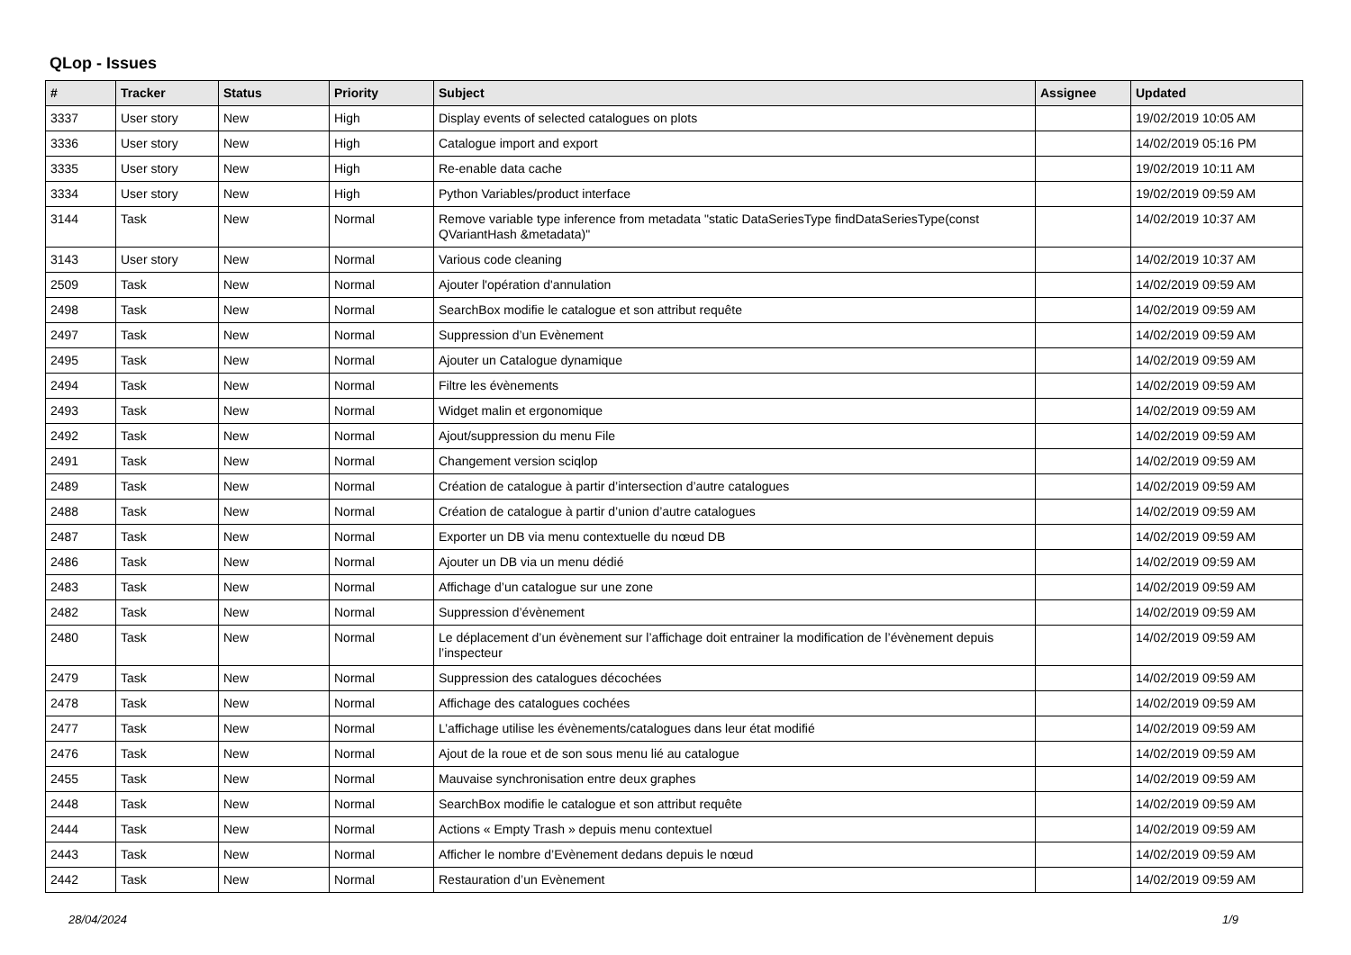QLop - Issues
| # | Tracker | Status | Priority | Subject | Assignee | Updated |
| --- | --- | --- | --- | --- | --- | --- |
| 3337 | User story | New | High | Display events of selected catalogues on plots | | 19/02/2019 10:05 AM |
| 3336 | User story | New | High | Catalogue import and export | | 14/02/2019 05:16 PM |
| 3335 | User story | New | High | Re-enable data cache | | 19/02/2019 10:11 AM |
| 3334 | User story | New | High | Python Variables/product interface | | 19/02/2019 09:59 AM |
| 3144 | Task | New | Normal | Remove variable type inference from metadata "static DataSeriesType findDataSeriesType(const QVariantHash &metadata)" | | 14/02/2019 10:37 AM |
| 3143 | User story | New | Normal | Various code cleaning | | 14/02/2019 10:37 AM |
| 2509 | Task | New | Normal | Ajouter l'opération d'annulation | | 14/02/2019 09:59 AM |
| 2498 | Task | New | Normal | SearchBox modifie le catalogue et son attribut requête | | 14/02/2019 09:59 AM |
| 2497 | Task | New | Normal | Suppression d’un Evènement | | 14/02/2019 09:59 AM |
| 2495 | Task | New | Normal | Ajouter un Catalogue dynamique | | 14/02/2019 09:59 AM |
| 2494 | Task | New | Normal | Filtre les évènements | | 14/02/2019 09:59 AM |
| 2493 | Task | New | Normal | Widget malin et ergonomique | | 14/02/2019 09:59 AM |
| 2492 | Task | New | Normal | Ajout/suppression du menu File | | 14/02/2019 09:59 AM |
| 2491 | Task | New | Normal | Changement version sciqlop | | 14/02/2019 09:59 AM |
| 2489 | Task | New | Normal | Création de catalogue à partir d’intersection d’autre catalogues | | 14/02/2019 09:59 AM |
| 2488 | Task | New | Normal | Création de catalogue à partir d’union d’autre catalogues | | 14/02/2019 09:59 AM |
| 2487 | Task | New | Normal | Exporter un DB via menu contextuelle du nœud DB | | 14/02/2019 09:59 AM |
| 2486 | Task | New | Normal | Ajouter un DB via un menu dédié | | 14/02/2019 09:59 AM |
| 2483 | Task | New | Normal | Affichage d’un catalogue sur une zone | | 14/02/2019 09:59 AM |
| 2482 | Task | New | Normal | Suppression d’évènement | | 14/02/2019 09:59 AM |
| 2480 | Task | New | Normal | Le déplacement d’un évènement sur l’affichage doit entrainer la modification de l’évènement depuis l’inspecteur | | 14/02/2019 09:59 AM |
| 2479 | Task | New | Normal | Suppression des catalogues décochées | | 14/02/2019 09:59 AM |
| 2478 | Task | New | Normal | Affichage des catalogues cochées | | 14/02/2019 09:59 AM |
| 2477 | Task | New | Normal | L’affichage utilise les évènements/catalogues dans leur état modifié | | 14/02/2019 09:59 AM |
| 2476 | Task | New | Normal | Ajout de la roue et de son sous menu lié au catalogue | | 14/02/2019 09:59 AM |
| 2455 | Task | New | Normal | Mauvaise synchronisation entre deux graphes | | 14/02/2019 09:59 AM |
| 2448 | Task | New | Normal | SearchBox modifie le catalogue et son attribut requête | | 14/02/2019 09:59 AM |
| 2444 | Task | New | Normal | Actions « Empty Trash » depuis menu contextuel | | 14/02/2019 09:59 AM |
| 2443 | Task | New | Normal | Afficher le nombre d’Evènement dedans depuis le nœud | | 14/02/2019 09:59 AM |
| 2442 | Task | New | Normal | Restauration d’un Evènement | | 14/02/2019 09:59 AM |
28/04/2024 1/9